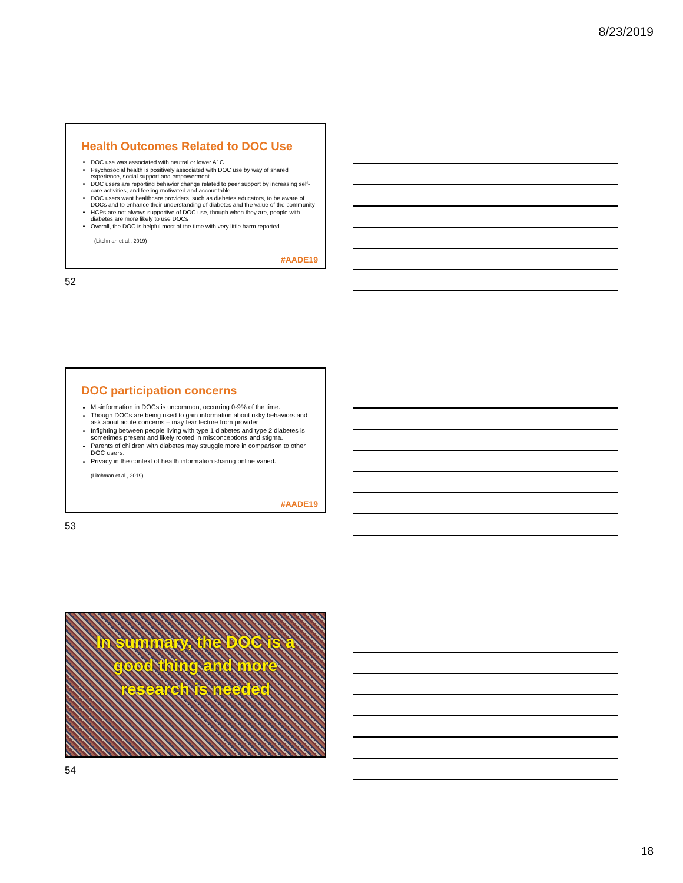8/23/2019
Health Outcomes Related to DOC Use
DOC use was associated with neutral or lower A1C
Psychosocial health is positively associated with DOC use by way of shared experience, social support and empowerment
DOC users are reporting behavior change related to peer support by increasing self-care activities, and feeling motivated and accountable
DOC users want healthcare providers, such as diabetes educators, to be aware of DOCs and to enhance their understanding of diabetes and the value of the community
HCPs are not always supportive of DOC use, though when they are, people with diabetes are more likely to use DOCs
Overall, the DOC is helpful most of the time with very little harm reported
(Litchman et al., 2019)
#AADE19
52
DOC participation concerns
Misinformation in DOCs is uncommon, occurring 0-9% of the time.
Though DOCs are being used to gain information about risky behaviors and ask about acute concerns – may fear lecture from provider
Infighting between people living with type 1 diabetes and type 2 diabetes is sometimes present and likely rooted in misconceptions and stigma.
Parents of children with diabetes may struggle more in comparison to other DOC users.
Privacy in the context of health information sharing online varied.
(Litchman et al., 2019)
#AADE19
53
In summary, the DOC is a good thing and more research is needed
54
18